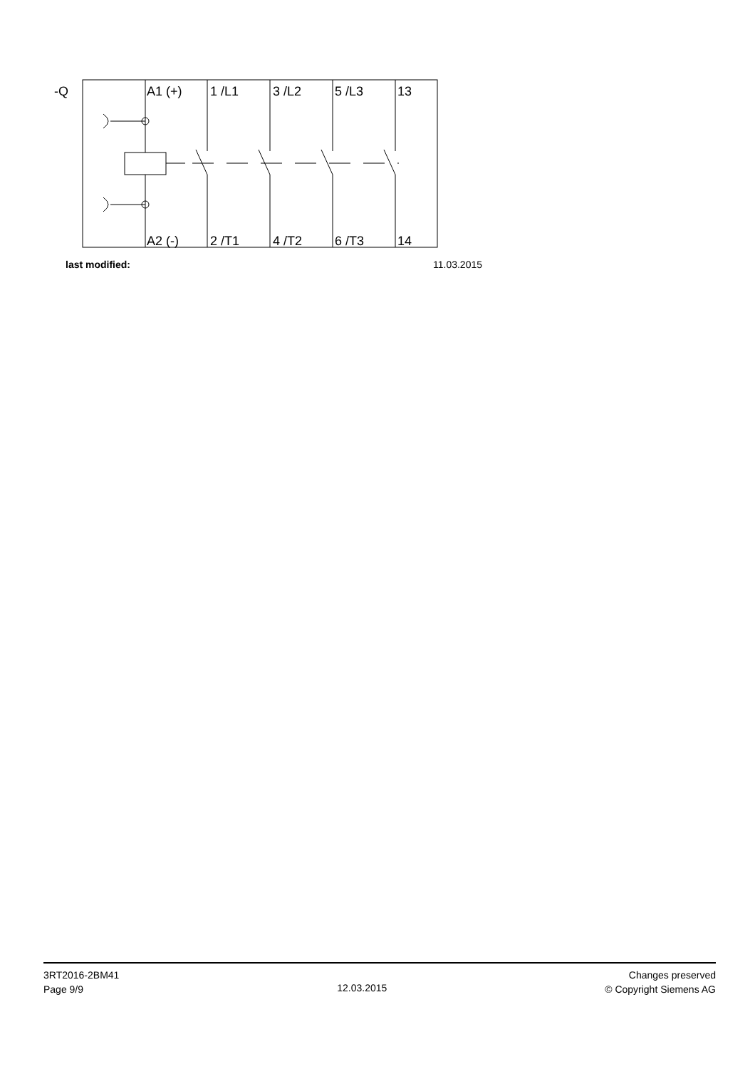-Q
A1 (+)
1 /L1
3 /L2
5 /L3
13
A2 (-)
2 /T1
4 /T2
6 /T3
14
last modified: 11.03.2015
3RT2016-2BM41
Page 9/9
12.03.2015
Changes preserved
© Copyright Siemens AG